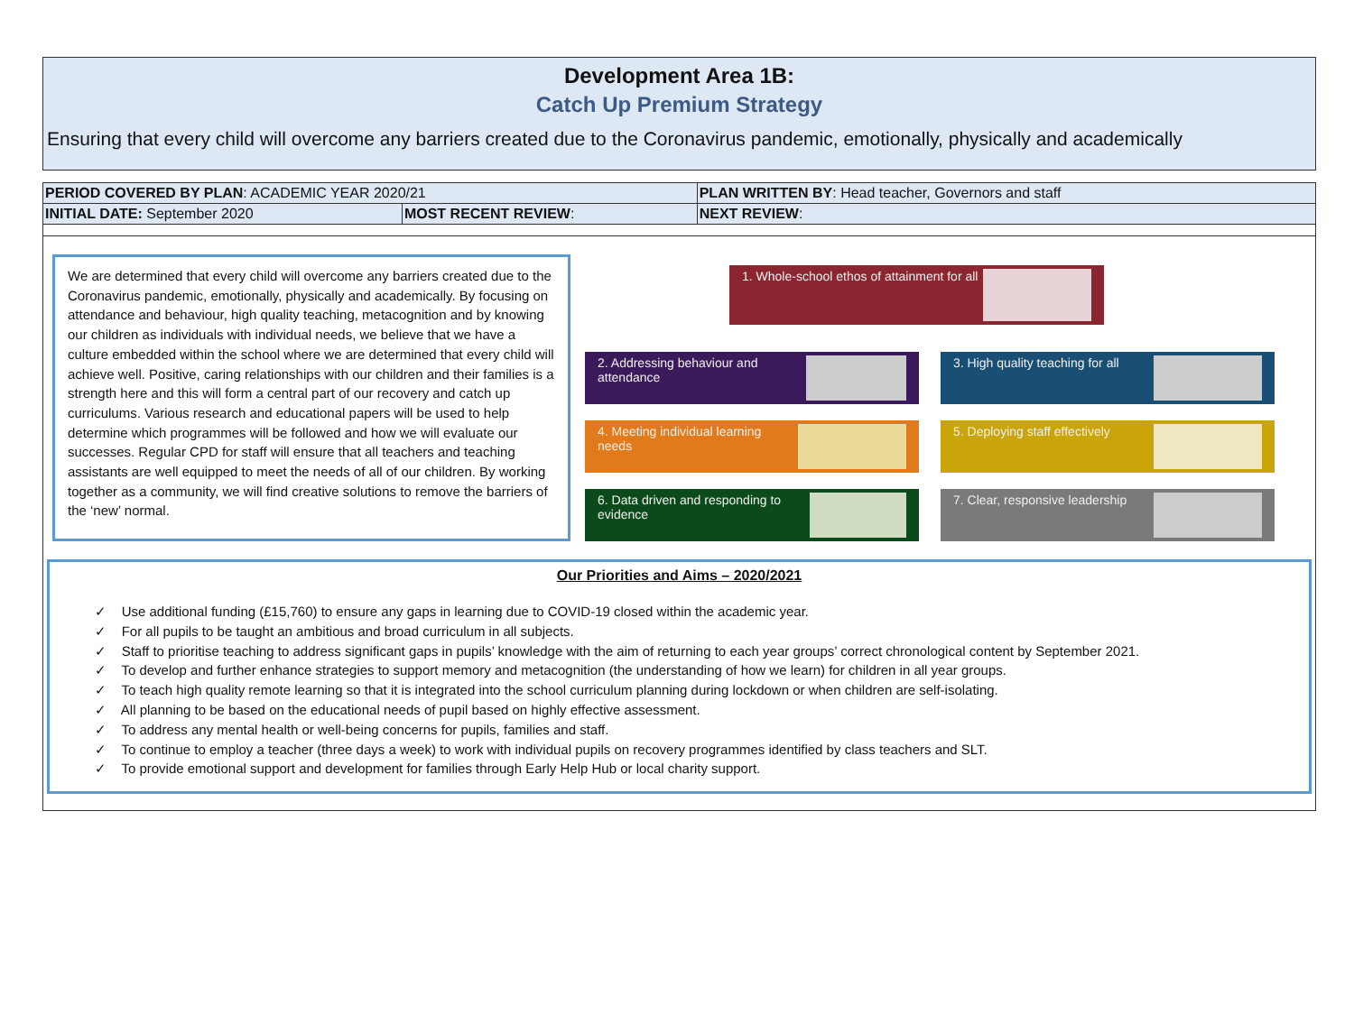Development Area 1B:
Catch Up Premium Strategy
Ensuring that every child will overcome any barriers created due to the Coronavirus pandemic, emotionally, physically and academically
| PERIOD COVERED BY PLAN : ACADEMIC YEAR 2020/21 | | PLAN WRITTEN BY : Head teacher, Governors and staff |
| INITIAL DATE: September 2020 | MOST RECENT REVIEW : | NEXT REVIEW : |
We are determined that every child will overcome any barriers created due to the Coronavirus pandemic, emotionally, physically and academically. By focusing on attendance and behaviour, high quality teaching, metacognition and by knowing our children as individuals with individual needs, we believe that we have a culture embedded within the school where we are determined that every child will achieve well. Positive, caring relationships with our children and their families is a strength here and this will form a central part of our recovery and catch up curriculums. Various research and educational papers will be used to help determine which programmes will be followed and how we will evaluate our successes. Regular CPD for staff will ensure that all teachers and teaching assistants are well equipped to meet the needs of all of our children. By working together as a community, we will find creative solutions to remove the barriers of the ‘new’ normal.
1. Whole-school ethos of attainment for all
2. Addressing behaviour and attendance
3. High quality teaching for all
4. Meeting individual learning needs
5. Deploying staff effectively
6. Data driven and responding to evidence
7. Clear, responsive leadership
Our Priorities and Aims – 2020/2021
✓ Use additional funding (£15,760) to ensure any gaps in learning due to COVID-19 closed within the academic year.
✓ For all pupils to be taught an ambitious and broad curriculum in all subjects.
✓ Staff to prioritise teaching to address significant gaps in pupils’ knowledge with the aim of returning to each year groups’ correct chronological content by September 2021.
✓ To develop and further enhance strategies to support memory and metacognition (the understanding of how we learn) for children in all year groups.
✓ To teach high quality remote learning so that it is integrated into the school curriculum planning during lockdown or when children are self-isolating.
✓ All planning to be based on the educational needs of pupil based on highly effective assessment.
✓ To address any mental health or well-being concerns for pupils, families and staff.
✓ To continue to employ a teacher (three days a week) to work with individual pupils on recovery programmes identified by class teachers and SLT.
✓ To provide emotional support and development for families through Early Help Hub or local charity support.